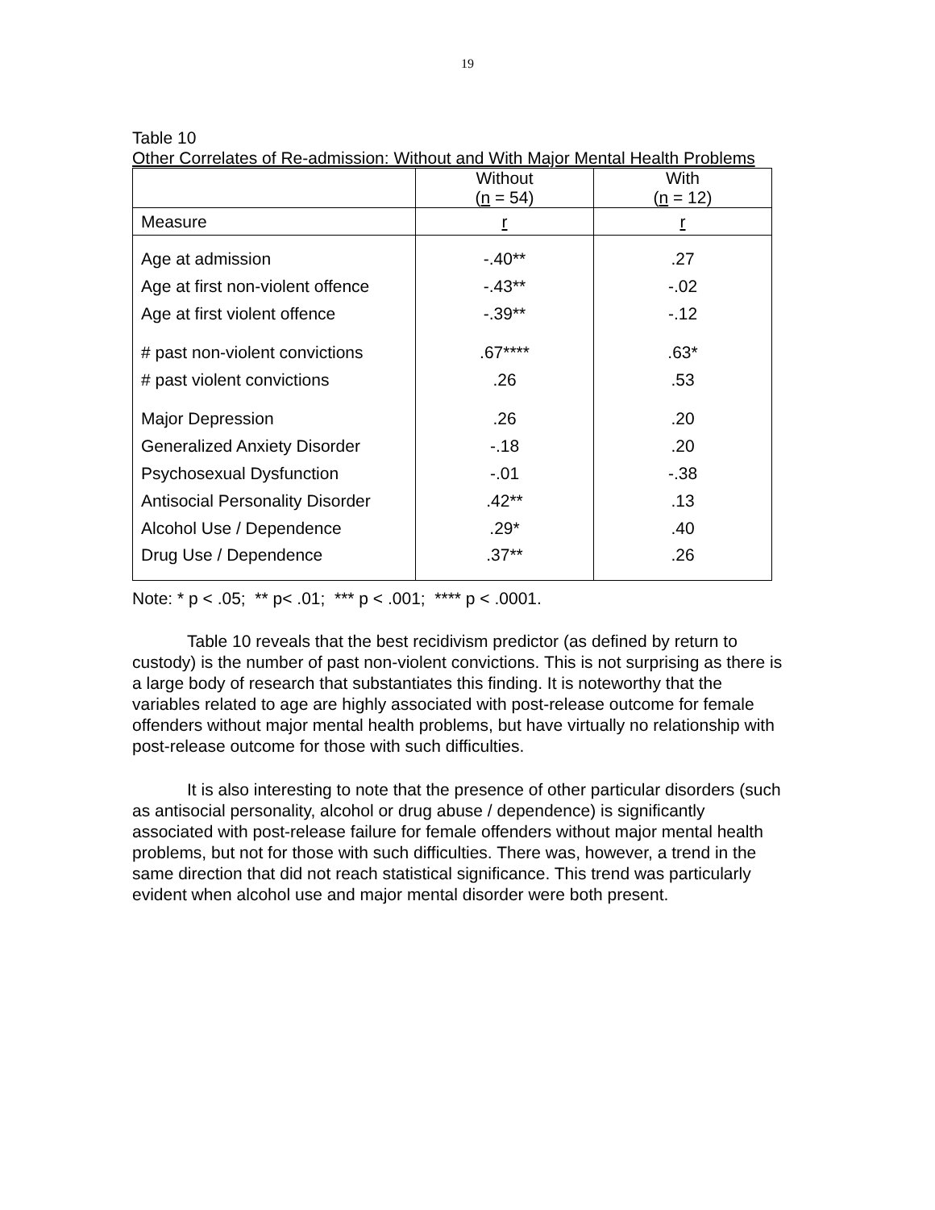19
Table 10
Other Correlates of Re-admission: Without and With Major Mental Health Problems
| | Without ( n = 54) | With ( n = 12) |
| Measure | r | r |
| Age at admission | -.40** | .27 |
| Age at first non-violent offence | -.43** | -.02 |
| Age at first violent offence | -.39** | -.12 |
| # past non-violent convictions | .67**** | .63* |
| # past violent convictions | .26 | .53 |
| Major Depression | .26 | .20 |
| Generalized Anxiety Disorder | -.18 | .20 |
| Psychosexual Dysfunction | -.01 | -.38 |
| Antisocial Personality Disorder | .42** | .13 |
| Alcohol Use / Dependence | .29* | .40 |
| Drug Use / Dependence | .37** | .26 |
Note: * p < .05; ** p< .01; *** p < .001; **** p < .0001.
Table 10 reveals that the best recidivism predictor (as defined by return to custody) is the number of past non-violent convictions. This is not surprising as there is a large body of research that substantiates this finding. It is noteworthy that the variables related to age are highly associated with post-release outcome for female offenders without major mental health problems, but have virtually no relationship with post-release outcome for those with such difficulties.
It is also interesting to note that the presence of other particular disorders (such as antisocial personality, alcohol or drug abuse / dependence) is significantly associated with post-release failure for female offenders without major mental health problems, but not for those with such difficulties. There was, however, a trend in the same direction that did not reach statistical significance. This trend was particularly evident when alcohol use and major mental disorder were both present.